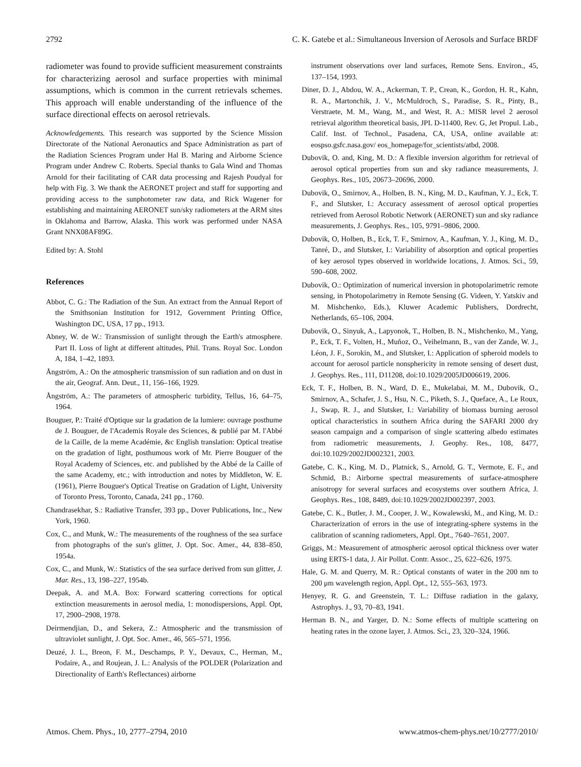2792 C. K. Gatebe et al.: Simultaneous Inversion of Aerosols and Surface BRDF
radiometer was found to provide sufficient measurement constraints for characterizing aerosol and surface properties with minimal assumptions, which is common in the current retrievals schemes. This approach will enable understanding of the influence of the surface directional effects on aerosol retrievals.
Acknowledgements. This research was supported by the Science Mission Directorate of the National Aeronautics and Space Administration as part of the Radiation Sciences Program under Hal B. Maring and Airborne Science Program under Andrew C. Roberts. Special thanks to Gala Wind and Thomas Arnold for their facilitating of CAR data processing and Rajesh Poudyal for help with Fig. 3. We thank the AERONET project and staff for supporting and providing access to the sunphotometer raw data, and Rick Wagener for establishing and maintaining AERONET sun/sky radiometers at the ARM sites in Oklahoma and Barrow, Alaska. This work was performed under NASA Grant NNX08AF89G.
Edited by: A. Stohl
References
Abbot, C. G.: The Radiation of the Sun. An extract from the Annual Report of the Smithsonian Institution for 1912, Government Printing Office, Washington DC, USA, 17 pp., 1913.
Abney, W. de W.: Transmission of sunlight through the Earth's atmosphere. Part II. Loss of light at different altitudes, Phil. Trans. Royal Soc. London A, 184, 1–42, 1893.
Ångström, A.: On the atmospheric transmission of sun radiation and on dust in the air, Geograf. Ann. Deut., 11, 156–166, 1929.
Ångström, A.: The parameters of atmospheric turbidity, Tellus, 16, 64–75, 1964.
Bouguer, P.: Traité d'Optique sur la gradation de la lumiere: ouvrage posthume de J. Bouguer, de l'Academis Royale des Sciences, & publié par M. l'Abbé de la Caille, de la meme Académie, &c English translation: Optical treatise on the gradation of light, posthumous work of Mr. Pierre Bouguer of the Royal Academy of Sciences, etc. and published by the Abbé de la Caille of the same Academy, etc.; with introduction and notes by Middleton, W. E. (1961), Pierre Bouguer's Optical Treatise on Gradation of Light, University of Toronto Press, Toronto, Canada, 241 pp., 1760.
Chandrasekhar, S.: Radiative Transfer, 393 pp., Dover Publications, Inc., New York, 1960.
Cox, C., and Munk, W.: The measurements of the roughness of the sea surface from photographs of the sun's glitter, J. Opt. Soc. Amer., 44, 838–850, 1954a.
Cox, C., and Munk, W.: Statistics of the sea surface derived from sun glitter, J. Mar. Res., 13, 198–227, 1954b.
Deepak, A. and M.A. Box: Forward scattering corrections for optical extinction measurements in aerosol media, 1: monodispersions, Appl. Opt, 17, 2900–2908, 1978.
Deirmendjian, D., and Sekera, Z.: Atmospheric and the transmission of ultraviolet sunlight, J. Opt. Soc. Amer., 46, 565–571, 1956.
Deuzé, J. L., Breon, F. M., Deschamps, P. Y., Devaux, C., Herman, M., Podaire, A., and Roujean, J. L.: Analysis of the POLDER (Polarization and Directionality of Earth's Reflectances) airborne
instrument observations over land surfaces, Remote Sens. Environ., 45, 137–154, 1993.
Diner, D. J., Abdou, W. A., Ackerman, T. P., Crean, K., Gordon, H. R., Kahn, R. A., Martonchik, J. V., McMuldroch, S., Paradise, S. R., Pinty, B., Verstraete, M. M., Wang, M., and West, R. A.: MISR level 2 aerosol retrieval algorithm theoretical basis, JPL D-11400, Rev. G, Jet Propul. Lab., Calif. Inst. of Technol., Pasadena, CA, USA, online available at: eospso.gsfc.nasa.gov/ eos_homepage/for_scientists/atbd, 2008.
Dubovik, O. and, King, M. D.: A flexible inversion algorithm for retrieval of aerosol optical properties from sun and sky radiance measurements, J. Geophys. Res., 105, 20673–20696, 2000.
Dubovik, O., Smirnov, A., Holben, B. N., King, M. D., Kaufman, Y. J., Eck, T. F., and Slutsker, I.: Accuracy assessment of aerosol optical properties retrieved from Aerosol Robotic Network (AERONET) sun and sky radiance measurements, J. Geophys. Res., 105, 9791–9806, 2000.
Dubovik, O, Holben, B., Eck, T. F., Smirnov, A., Kaufman, Y. J., King, M. D., Tanré, D., and Slutsker, I.: Variability of absorption and optical properties of key aerosol types observed in worldwide locations, J. Atmos. Sci., 59, 590–608, 2002.
Dubovik, O.: Optimization of numerical inversion in photopolarimetric remote sensing, in Photopolarimetry in Remote Sensing (G. Videen, Y. Yatskiv and M. Mishchenko, Eds.), Kluwer Academic Publishers, Dordrecht, Netherlands, 65–106, 2004.
Dubovik, O., Sinyuk, A., Lapyonok, T., Holben, B. N., Mishchenko, M., Yang, P., Eck, T. F., Volten, H., Muñoz, O., Veihelmann, B., van der Zande, W. J., Léon, J. F., Sorokin, M., and Slutsker, I.: Application of spheroid models to account for aerosol particle nonsphericity in remote sensing of desert dust, J. Geophys. Res., 111, D11208, doi:10.1029/2005JD006619, 2006.
Eck, T. F., Holben, B. N., Ward, D. E., Mukelabai, M. M., Dubovik, O., Smirnov, A., Schafer, J. S., Hsu, N. C., Piketh, S. J., Queface, A., Le Roux, J., Swap, R. J., and Slutsker, I.: Variability of biomass burning aerosol optical characteristics in southern Africa during the SAFARI 2000 dry season campaign and a comparison of single scattering albedo estimates from radiometric measurements, J. Geophy. Res., 108, 8477, doi:10.1029/2002JD002321, 2003.
Gatebe, C. K., King, M. D., Platnick, S., Arnold, G. T., Vermote, E. F., and Schmid, B.: Airborne spectral measurements of surface-atmosphere anisotropy for several surfaces and ecosystems over southern Africa, J. Geophys. Res., 108, 8489, doi:10.1029/2002JD002397, 2003.
Gatebe, C. K., Butler, J. M., Cooper, J. W., Kowalewski, M., and King, M. D.: Characterization of errors in the use of integrating-sphere systems in the calibration of scanning radiometers, Appl. Opt., 7640–7651, 2007.
Griggs, M.: Measurement of atmospheric aerosol optical thickness over water using ERTS-1 data, J. Air Pollut. Contr. Assoc., 25, 622–626, 1975.
Hale, G. M. and Querry, M. R.: Optical constants of water in the 200 nm to 200 μm wavelength region, Appl. Opt., 12, 555–563, 1973.
Henyey, R. G. and Greenstein, T. L.: Diffuse radiation in the galaxy, Astrophys. J., 93, 70–83, 1941.
Herman B. N., and Yarger, D. N.: Some effects of multiple scattering on heating rates in the ozone layer, J. Atmos. Sci., 23, 320–324, 1966.
Atmos. Chem. Phys., 10, 2777–2794, 2010 www.atmos-chem-phys.net/10/2777/2010/